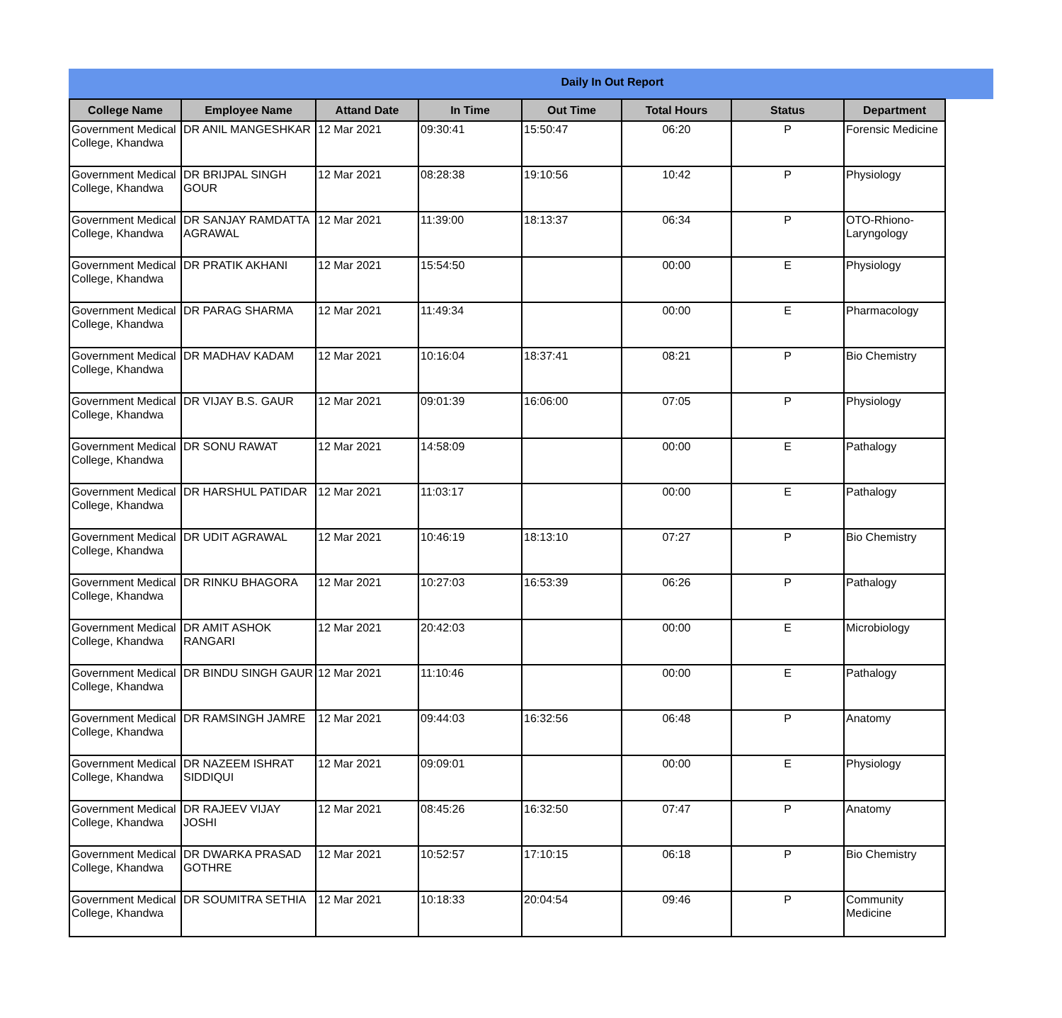Daily In Out Report
| College Name | Employee Name | Attand Date | In Time | Out Time | Total Hours | Status | Department |
| --- | --- | --- | --- | --- | --- | --- | --- |
| Government Medical College, Khandwa | DR ANIL MANGESHKAR | 12 Mar 2021 | 09:30:41 | 15:50:47 | 06:20 | P | Forensic Medicine |
| Government Medical College, Khandwa | DR BRIJPAL SINGH GOUR | 12 Mar 2021 | 08:28:38 | 19:10:56 | 10:42 | P | Physiology |
| Government Medical College, Khandwa | DR SANJAY RAMDATTA AGRAWAL | 12 Mar 2021 | 11:39:00 | 18:13:37 | 06:34 | P | OTO-Rhiono-Laryngology |
| Government Medical College, Khandwa | DR PRATIK AKHANI | 12 Mar 2021 | 15:54:50 | | 00:00 | E | Physiology |
| Government Medical College, Khandwa | DR PARAG SHARMA | 12 Mar 2021 | 11:49:34 | | 00:00 | E | Pharmacology |
| Government Medical College, Khandwa | DR MADHAV KADAM | 12 Mar 2021 | 10:16:04 | 18:37:41 | 08:21 | P | Bio Chemistry |
| Government Medical College, Khandwa | DR VIJAY B.S. GAUR | 12 Mar 2021 | 09:01:39 | 16:06:00 | 07:05 | P | Physiology |
| Government Medical College, Khandwa | DR SONU RAWAT | 12 Mar 2021 | 14:58:09 | | 00:00 | E | Pathalogy |
| Government Medical College, Khandwa | DR HARSHUL PATIDAR | 12 Mar 2021 | 11:03:17 | | 00:00 | E | Pathalogy |
| Government Medical College, Khandwa | DR UDIT AGRAWAL | 12 Mar 2021 | 10:46:19 | 18:13:10 | 07:27 | P | Bio Chemistry |
| Government Medical College, Khandwa | DR RINKU BHAGORA | 12 Mar 2021 | 10:27:03 | 16:53:39 | 06:26 | P | Pathalogy |
| Government Medical College, Khandwa | DR AMIT ASHOK RANGARI | 12 Mar 2021 | 20:42:03 | | 00:00 | E | Microbiology |
| Government Medical College, Khandwa | DR BINDU SINGH GAUR | 12 Mar 2021 | 11:10:46 | | 00:00 | E | Pathalogy |
| Government Medical College, Khandwa | DR RAMSINGH JAMRE | 12 Mar 2021 | 09:44:03 | 16:32:56 | 06:48 | P | Anatomy |
| Government Medical College, Khandwa | DR NAZEEM ISHRAT SIDDIQUI | 12 Mar 2021 | 09:09:01 | | 00:00 | E | Physiology |
| Government Medical College, Khandwa | DR RAJEEV VIJAY JOSHI | 12 Mar 2021 | 08:45:26 | 16:32:50 | 07:47 | P | Anatomy |
| Government Medical College, Khandwa | DR DWARKA PRASAD GOTHRE | 12 Mar 2021 | 10:52:57 | 17:10:15 | 06:18 | P | Bio Chemistry |
| Government Medical College, Khandwa | DR SOUMITRA SETHIA | 12 Mar 2021 | 10:18:33 | 20:04:54 | 09:46 | P | Community Medicine |